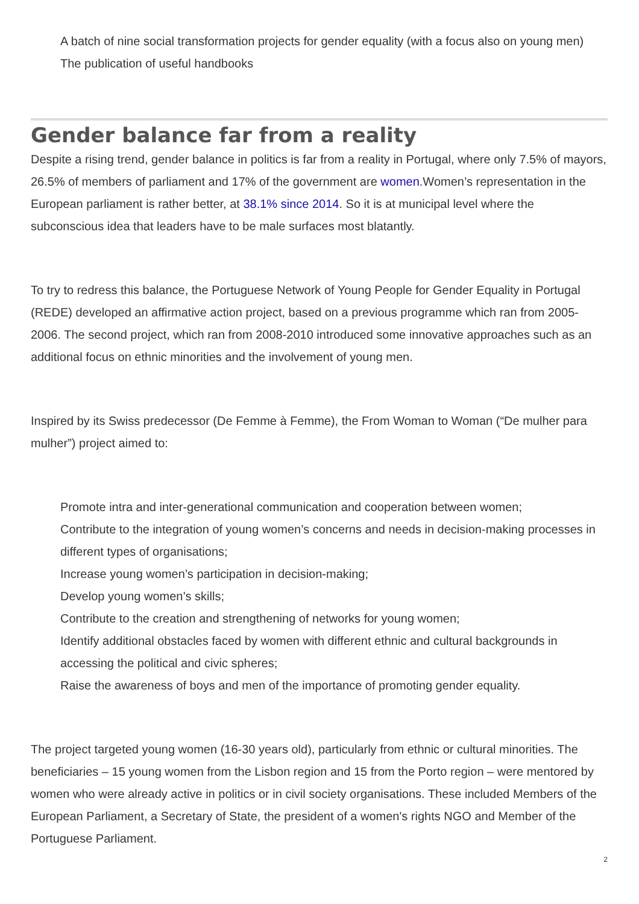A batch of nine social transformation projects for gender equality (with a focus also on young men)
The publication of useful handbooks
Gender balance far from a reality
Despite a rising trend, gender balance in politics is far from a reality in Portugal, where only 7.5% of mayors, 26.5% of members of parliament and 17% of the government are women.Women’s representation in the European parliament is rather better, at 38.1% since 2014. So it is at municipal level where the subconscious idea that leaders have to be male surfaces most blatantly.
To try to redress this balance, the Portuguese Network of Young People for Gender Equality in Portugal (REDE) developed an affirmative action project, based on a previous programme which ran from 2005-2006. The second project, which ran from 2008-2010 introduced some innovative approaches such as an additional focus on ethnic minorities and the involvement of young men.
Inspired by its Swiss predecessor (De Femme à Femme), the From Woman to Woman (“De mulher para mulher”) project aimed to:
Promote intra and inter-generational communication and cooperation between women;
Contribute to the integration of young women’s concerns and needs in decision-making processes in different types of organisations;
Increase young women’s participation in decision-making;
Develop young women’s skills;
Contribute to the creation and strengthening of networks for young women;
Identify additional obstacles faced by women with different ethnic and cultural backgrounds in accessing the political and civic spheres;
Raise the awareness of boys and men of the importance of promoting gender equality.
The project targeted young women (16-30 years old), particularly from ethnic or cultural minorities. The beneficiaries – 15 young women from the Lisbon region and 15 from the Porto region – were mentored by women who were already active in politics or in civil society organisations. These included Members of the European Parliament, a Secretary of State, the president of a women's rights NGO and Member of the Portuguese Parliament.
2